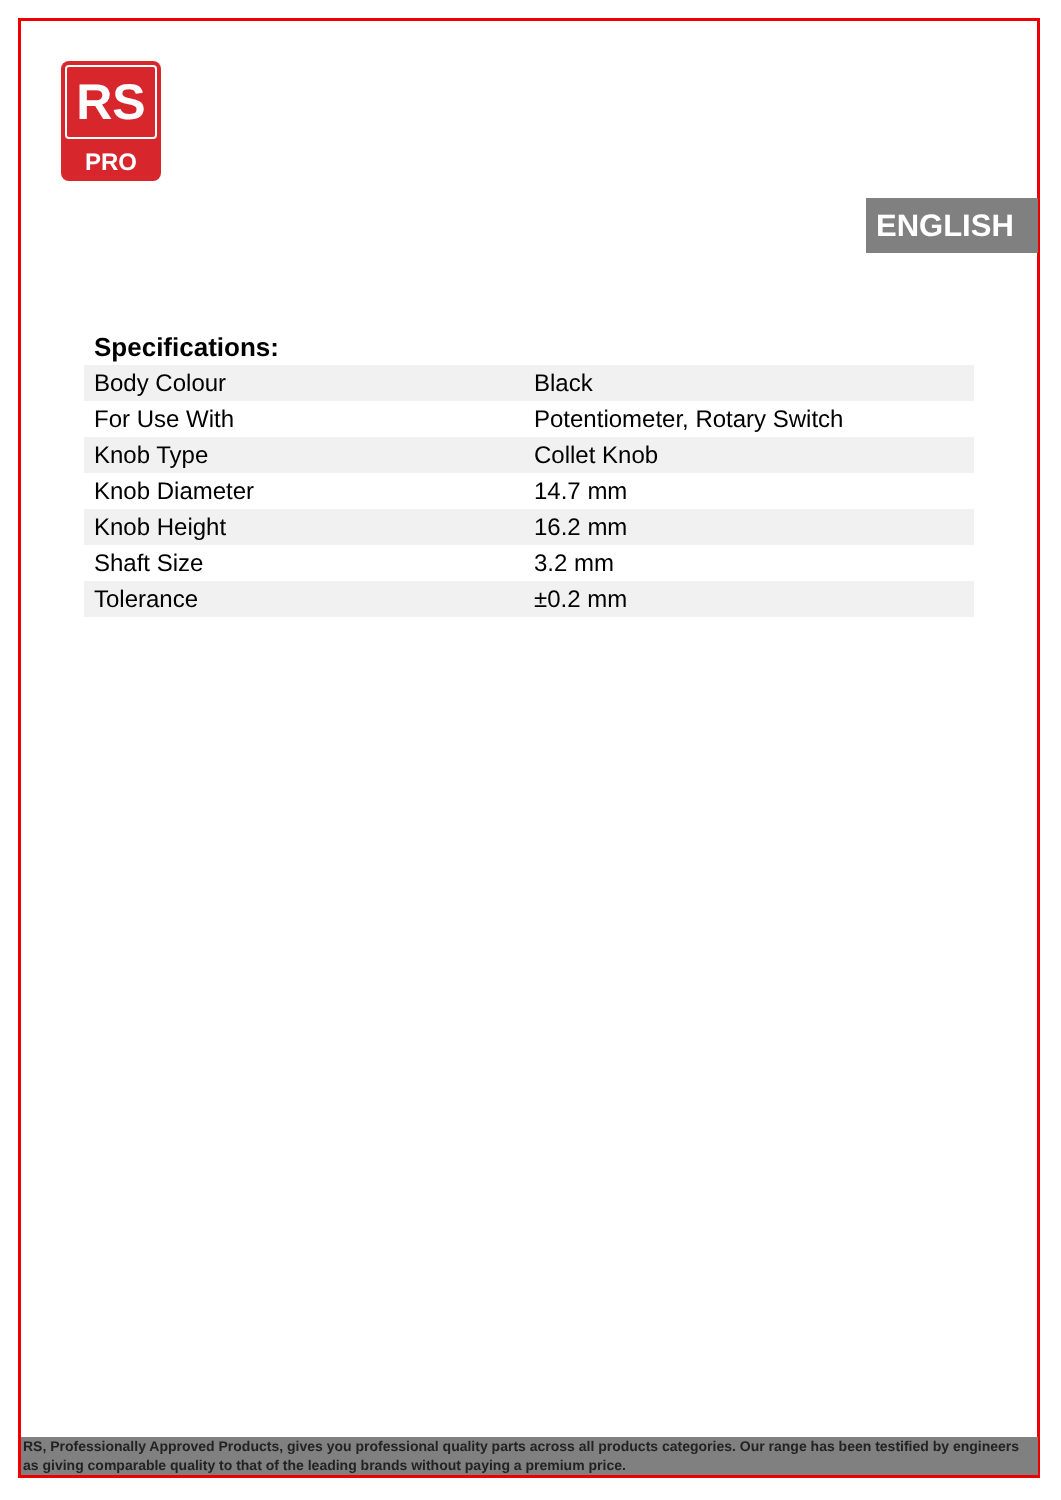RS
PRO
ENGLISH
Specifications:
| Body Colour | Black |
| For Use With | Potentiometer, Rotary Switch |
| Knob Type | Collet Knob |
| Knob Diameter | 14.7 mm |
| Knob Height | 16.2 mm |
| Shaft Size | 3.2 mm |
| Tolerance | ±0.2 mm |
RS, Professionally Approved Products, gives you professional quality parts across all products categories. Our range has been testified by engineers as giving comparable quality to that of the leading brands without paying a premium price.